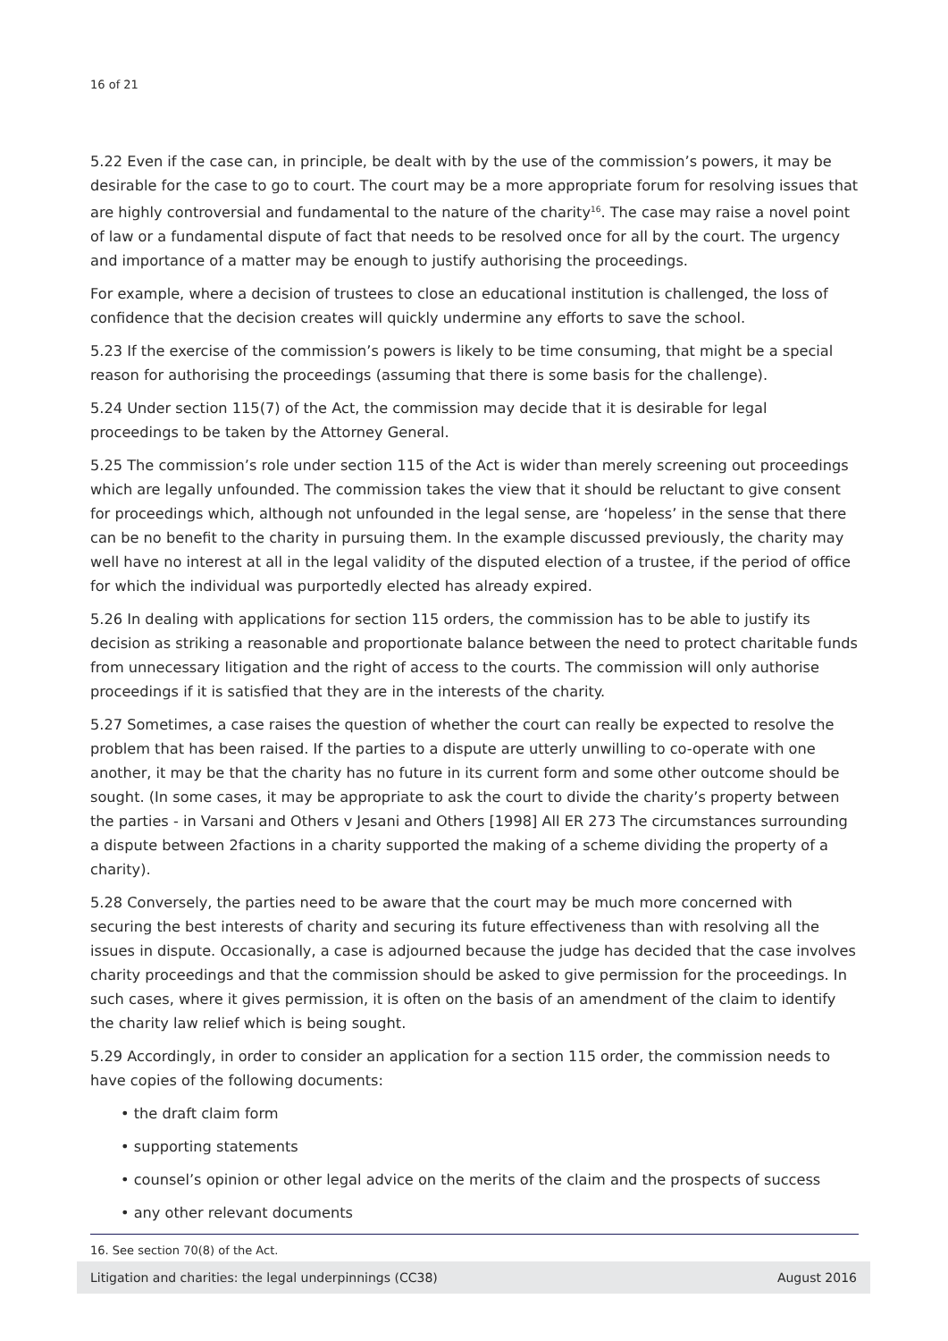16 of 21
5.22 Even if the case can, in principle, be dealt with by the use of the commission’s powers, it may be desirable for the case to go to court. The court may be a more appropriate forum for resolving issues that are highly controversial and fundamental to the nature of the charity<sup>16</sup>. The case may raise a novel point of law or a fundamental dispute of fact that needs to be resolved once for all by the court. The urgency and importance of a matter may be enough to justify authorising the proceedings.
For example, where a decision of trustees to close an educational institution is challenged, the loss of confidence that the decision creates will quickly undermine any efforts to save the school.
5.23 If the exercise of the commission’s powers is likely to be time consuming, that might be a special reason for authorising the proceedings (assuming that there is some basis for the challenge).
5.24 Under section 115(7) of the Act, the commission may decide that it is desirable for legal proceedings to be taken by the Attorney General.
5.25 The commission’s role under section 115 of the Act is wider than merely screening out proceedings which are legally unfounded. The commission takes the view that it should be reluctant to give consent for proceedings which, although not unfounded in the legal sense, are ‘hopeless’ in the sense that there can be no benefit to the charity in pursuing them. In the example discussed previously, the charity may well have no interest at all in the legal validity of the disputed election of a trustee, if the period of office for which the individual was purportedly elected has already expired.
5.26 In dealing with applications for section 115 orders, the commission has to be able to justify its decision as striking a reasonable and proportionate balance between the need to protect charitable funds from unnecessary litigation and the right of access to the courts. The commission will only authorise proceedings if it is satisfied that they are in the interests of the charity.
5.27 Sometimes, a case raises the question of whether the court can really be expected to resolve the problem that has been raised. If the parties to a dispute are utterly unwilling to co-operate with one another, it may be that the charity has no future in its current form and some other outcome should be sought. (In some cases, it may be appropriate to ask the court to divide the charity’s property between the parties - in Varsani and Others v Jesani and Others [1998] All ER 273 The circumstances surrounding a dispute between 2factions in a charity supported the making of a scheme dividing the property of a charity).
5.28 Conversely, the parties need to be aware that the court may be much more concerned with securing the best interests of charity and securing its future effectiveness than with resolving all the issues in dispute. Occasionally, a case is adjourned because the judge has decided that the case involves charity proceedings and that the commission should be asked to give permission for the proceedings. In such cases, where it gives permission, it is often on the basis of an amendment of the claim to identify the charity law relief which is being sought.
5.29 Accordingly, in order to consider an application for a section 115 order, the commission needs to have copies of the following documents:
• the draft claim form
• supporting statements
• counsel’s opinion or other legal advice on the merits of the claim and the prospects of success
• any other relevant documents
16. See section 70(8) of the Act.
Litigation and charities: the legal underpinnings (CC38) August 2016